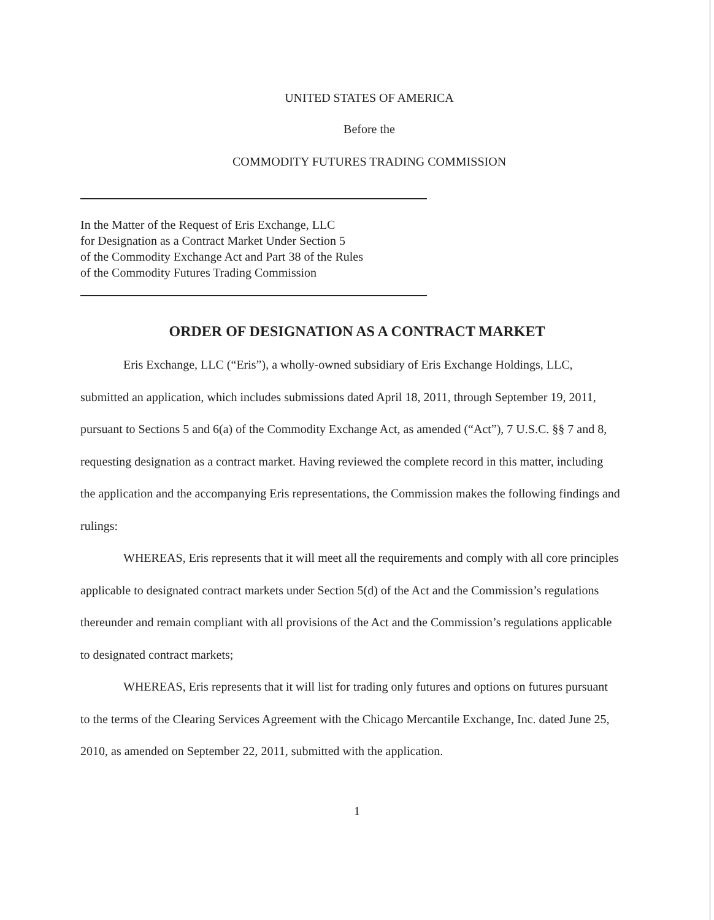UNITED STATES OF AMERICA
Before the
COMMODITY FUTURES TRADING COMMISSION
In the Matter of the Request of Eris Exchange, LLC
for Designation as a Contract Market Under Section 5
of the Commodity Exchange Act and Part 38 of the Rules
of the Commodity Futures Trading Commission
ORDER OF DESIGNATION AS A CONTRACT MARKET
Eris Exchange, LLC (“Eris”), a wholly-owned subsidiary of Eris Exchange Holdings, LLC, submitted an application, which includes submissions dated April 18, 2011, through September 19, 2011, pursuant to Sections 5 and 6(a) of the Commodity Exchange Act, as amended (“Act”), 7 U.S.C. §§ 7 and 8, requesting designation as a contract market. Having reviewed the complete record in this matter, including the application and the accompanying Eris representations, the Commission makes the following findings and rulings:
WHEREAS, Eris represents that it will meet all the requirements and comply with all core principles applicable to designated contract markets under Section 5(d) of the Act and the Commission’s regulations thereunder and remain compliant with all provisions of the Act and the Commission’s regulations applicable to designated contract markets;
WHEREAS, Eris represents that it will list for trading only futures and options on futures pursuant to the terms of the Clearing Services Agreement with the Chicago Mercantile Exchange, Inc. dated June 25, 2010, as amended on September 22, 2011, submitted with the application.
1